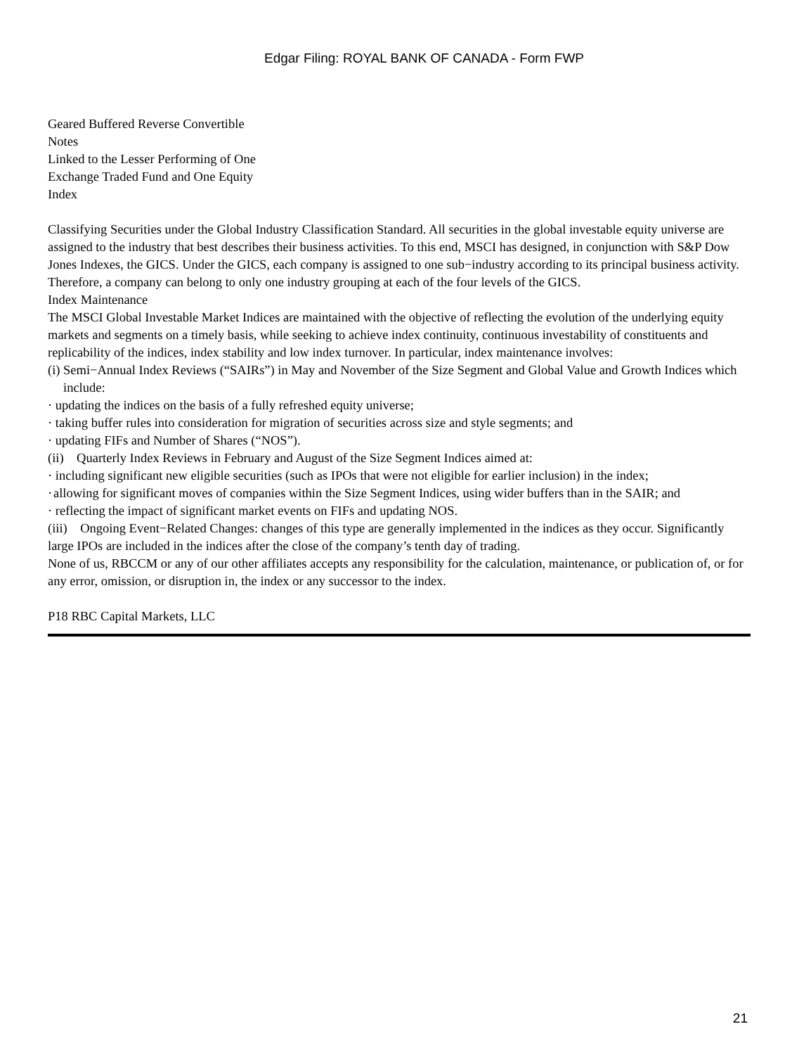Edgar Filing: ROYAL BANK OF CANADA - Form FWP
Geared Buffered Reverse Convertible
Notes
Linked to the Lesser Performing of One
Exchange Traded Fund and One Equity
Index
Classifying Securities under the Global Industry Classification Standard. All securities in the global investable equity universe are assigned to the industry that best describes their business activities. To this end, MSCI has designed, in conjunction with S&P Dow Jones Indexes, the GICS. Under the GICS, each company is assigned to one sub−industry according to its principal business activity. Therefore, a company can belong to only one industry grouping at each of the four levels of the GICS.
Index Maintenance
The MSCI Global Investable Market Indices are maintained with the objective of reflecting the evolution of the underlying equity markets and segments on a timely basis, while seeking to achieve index continuity, continuous investability of constituents and replicability of the indices, index stability and low index turnover. In particular, index maintenance involves:
(i) Semi−Annual Index Reviews (“SAIRs”) in May and November of the Size Segment and Global Value and Growth Indices which include:
· updating the indices on the basis of a fully refreshed equity universe;
· taking buffer rules into consideration for migration of securities across size and style segments; and
· updating FIFs and Number of Shares (“NOS”).
(ii) Quarterly Index Reviews in February and August of the Size Segment Indices aimed at:
· including significant new eligible securities (such as IPOs that were not eligible for earlier inclusion) in the index;
· allowing for significant moves of companies within the Size Segment Indices, using wider buffers than in the SAIR; and
· reflecting the impact of significant market events on FIFs and updating NOS.
(iii) Ongoing Event−Related Changes: changes of this type are generally implemented in the indices as they occur. Significantly large IPOs are included in the indices after the close of the company’s tenth day of trading.
None of us, RBCCM or any of our other affiliates accepts any responsibility for the calculation, maintenance, or publication of, or for any error, omission, or disruption in, the index or any successor to the index.
P18 RBC Capital Markets, LLC
21